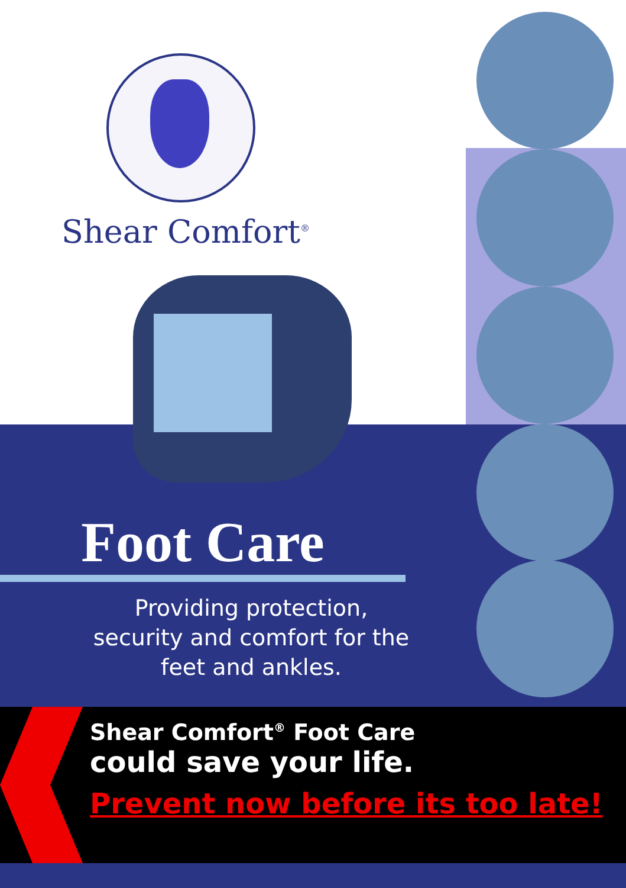Shear Comfort<sup>®</sup>
Foot Care
Providing protection,
security and comfort for the
feet and ankles.
Shear Comfort<sup>®</sup> Foot Care
could save your life.
Prevent now before its too late!